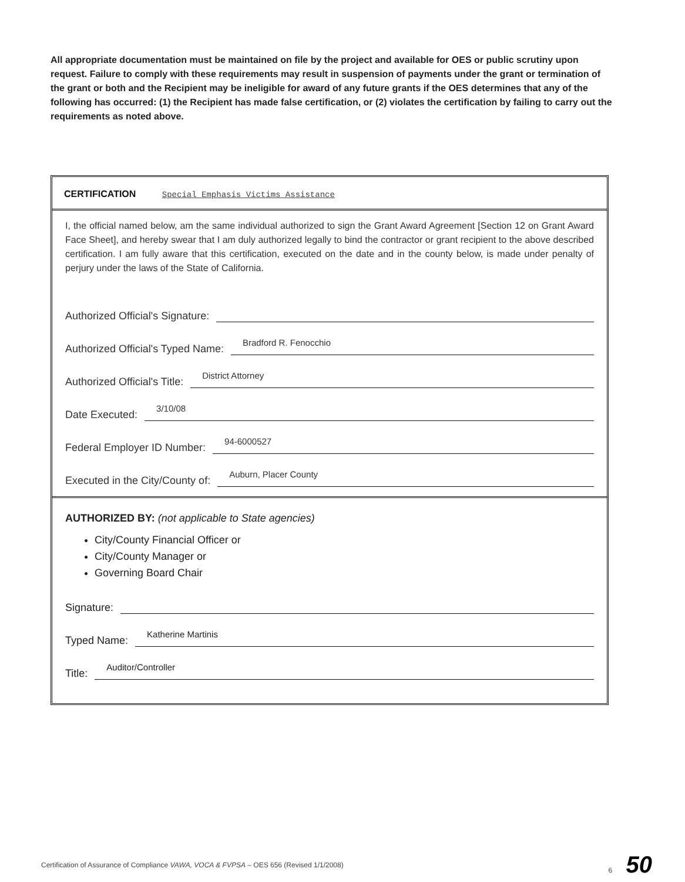All appropriate documentation must be maintained on file by the project and available for OES or public scrutiny upon request. Failure to comply with these requirements may result in suspension of payments under the grant or termination of the grant or both and the Recipient may be ineligible for award of any future grants if the OES determines that any of the following has occurred: (1) the Recipient has made false certification, or (2) violates the certification by failing to carry out the requirements as noted above.
CERTIFICATION Special Emphasis Victims Assistance
I, the official named below, am the same individual authorized to sign the Grant Award Agreement [Section 12 on Grant Award Face Sheet], and hereby swear that I am duly authorized legally to bind the contractor or grant recipient to the above described certification. I am fully aware that this certification, executed on the date and in the county below, is made under penalty of perjury under the laws of the State of California.
Authorized Official's Signature:
Authorized Official's Typed Name: Bradford R. Fenocchio
Authorized Official's Title: District Attorney
Date Executed: 3/10/08
Federal Employer ID Number: 94-6000527
Executed in the City/County of: Auburn, Placer County
AUTHORIZED BY: (not applicable to State agencies)
City/County Financial Officer or
City/County Manager or
Governing Board Chair
Signature:
Typed Name: Katherine Martinis
Title: Auditor/Controller
Certification of Assurance of Compliance VAWA, VOCA & FVPSA – OES 656 (Revised 1/1/2008) 6 50